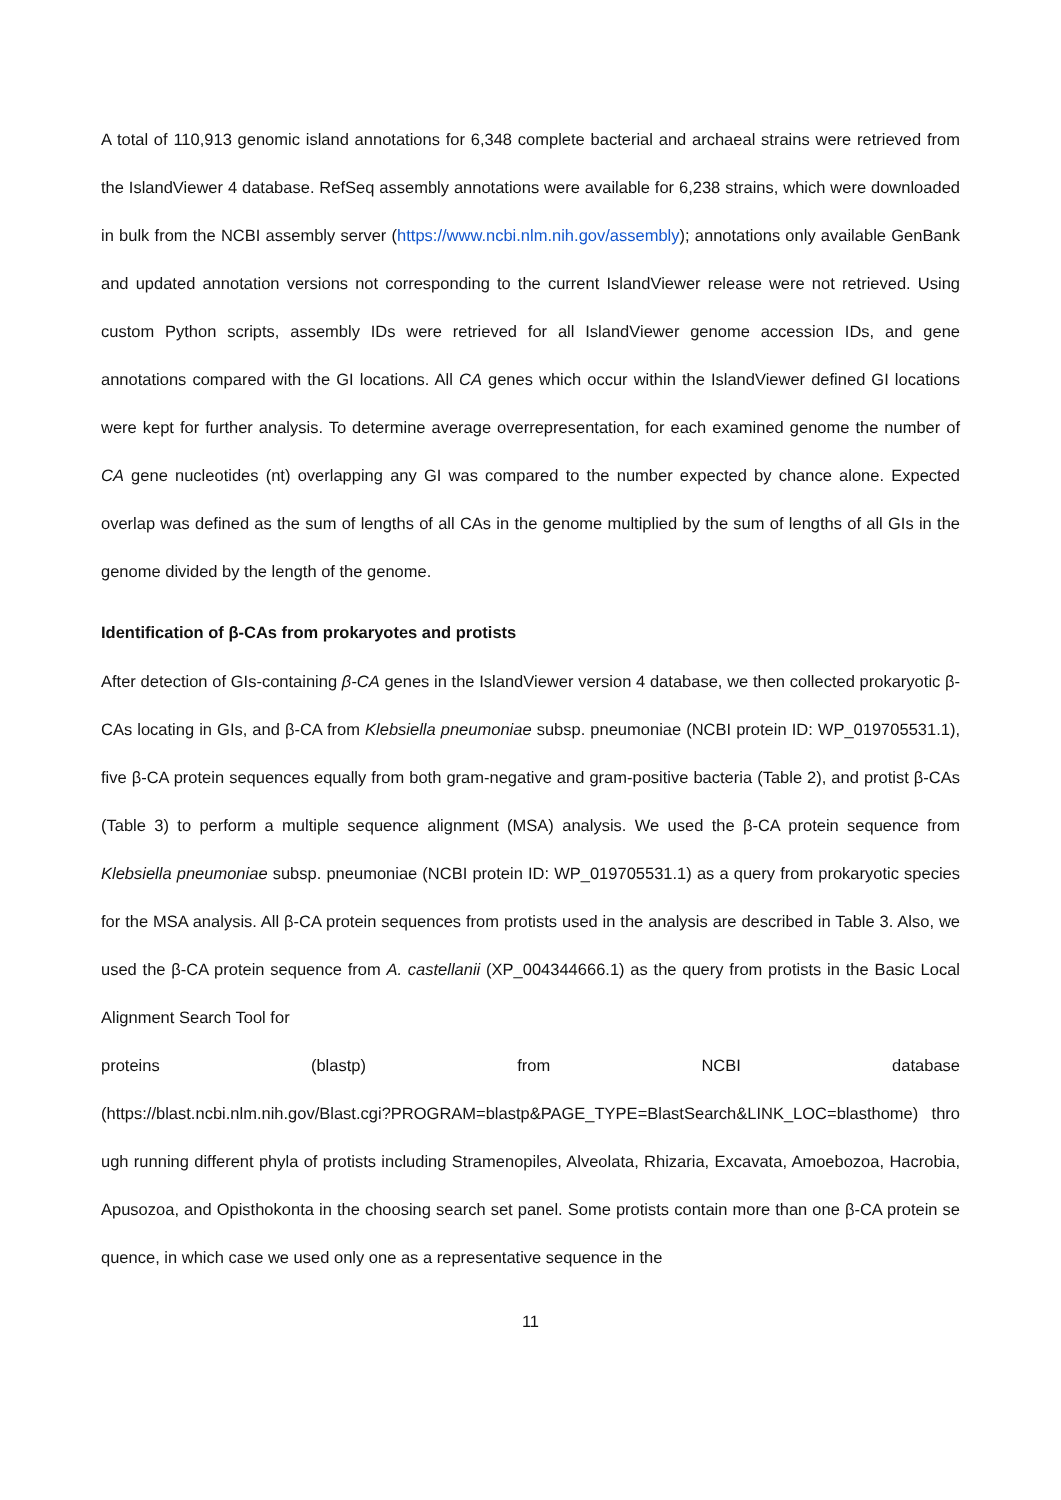A total of 110,913 genomic island annotations for 6,348 complete bacterial and archaeal strains were retrieved from the IslandViewer 4 database. RefSeq assembly annotations were available for 6,238 strains, which were downloaded in bulk from the NCBI assembly server (https://www.ncbi.nlm.nih.gov/assembly); annotations only available GenBank and updated annotation versions not corresponding to the current IslandViewer release were not retrieved. Using custom Python scripts, assembly IDs were retrieved for all IslandViewer genome accession IDs, and gene annotations compared with the GI locations. All CA genes which occur within the IslandViewer defined GI locations were kept for further analysis. To determine average overrepresentation, for each examined genome the number of CA gene nucleotides (nt) overlapping any GI was compared to the number expected by chance alone. Expected overlap was defined as the sum of lengths of all CAs in the genome multiplied by the sum of lengths of all GIs in the genome divided by the length of the genome.
Identification of β-CAs from prokaryotes and protists
After detection of GIs-containing β-CA genes in the IslandViewer version 4 database, we then collected prokaryotic β-CAs locating in GIs, and β-CA from Klebsiella pneumoniae subsp. pneumoniae (NCBI protein ID: WP_019705531.1), five β-CA protein sequences equally from both gram-negative and gram-positive bacteria (Table 2), and protist β-CAs (Table 3) to perform a multiple sequence alignment (MSA) analysis. We used the β-CA protein sequence from Klebsiella pneumoniae subsp. pneumoniae (NCBI protein ID: WP_019705531.1) as a query from prokaryotic species for the MSA analysis. All β-CA protein sequences from protists used in the analysis are described in Table 3. Also, we used the β-CA protein sequence from A. castellanii (XP_004344666.1) as the query from protists in the Basic Local Alignment Search Tool for
proteins (blastp) from NCBI database
(https://blast.ncbi.nlm.nih.gov/Blast.cgi?PROGRAM=blastp&PAGE_TYPE=BlastSearch&LINK_LOC=blasthome) through running different phyla of protists including Stramenopiles, Alveolata, Rhizaria, Excavata, Amoebozoa, Hacrobia, Apusozoa, and Opisthokonta in the choosing search set panel. Some protists contain more than one β-CA protein sequence, in which case we used only one as a representative sequence in the
11